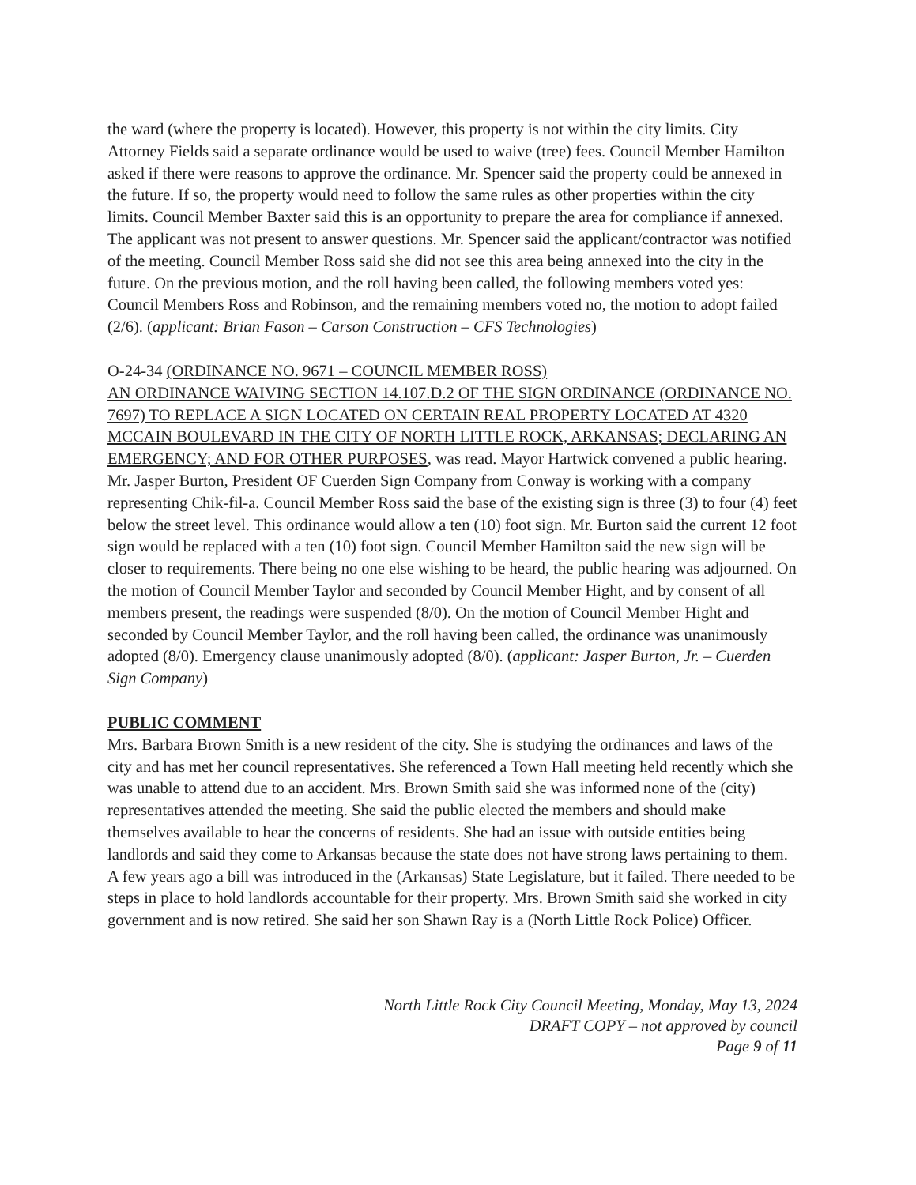the ward (where the property is located). However, this property is not within the city limits. City Attorney Fields said a separate ordinance would be used to waive (tree) fees. Council Member Hamilton asked if there were reasons to approve the ordinance. Mr. Spencer said the property could be annexed in the future. If so, the property would need to follow the same rules as other properties within the city limits. Council Member Baxter said this is an opportunity to prepare the area for compliance if annexed. The applicant was not present to answer questions. Mr. Spencer said the applicant/contractor was notified of the meeting. Council Member Ross said she did not see this area being annexed into the city in the future. On the previous motion, and the roll having been called, the following members voted yes: Council Members Ross and Robinson, and the remaining members voted no, the motion to adopt failed (2/6). (applicant: Brian Fason – Carson Construction – CFS Technologies)
O-24-34 (ORDINANCE NO. 9671 – COUNCIL MEMBER ROSS)
AN ORDINANCE WAIVING SECTION 14.107.D.2 OF THE SIGN ORDINANCE (ORDINANCE NO. 7697) TO REPLACE A SIGN LOCATED ON CERTAIN REAL PROPERTY LOCATED AT 4320 MCCAIN BOULEVARD IN THE CITY OF NORTH LITTLE ROCK, ARKANSAS; DECLARING AN EMERGENCY; AND FOR OTHER PURPOSES, was read. Mayor Hartwick convened a public hearing. Mr. Jasper Burton, President OF Cuerden Sign Company from Conway is working with a company representing Chik-fil-a. Council Member Ross said the base of the existing sign is three (3) to four (4) feet below the street level. This ordinance would allow a ten (10) foot sign. Mr. Burton said the current 12 foot sign would be replaced with a ten (10) foot sign. Council Member Hamilton said the new sign will be closer to requirements. There being no one else wishing to be heard, the public hearing was adjourned. On the motion of Council Member Taylor and seconded by Council Member Hight, and by consent of all members present, the readings were suspended (8/0). On the motion of Council Member Hight and seconded by Council Member Taylor, and the roll having been called, the ordinance was unanimously adopted (8/0). Emergency clause unanimously adopted (8/0). (applicant: Jasper Burton, Jr. – Cuerden Sign Company)
PUBLIC COMMENT
Mrs. Barbara Brown Smith is a new resident of the city. She is studying the ordinances and laws of the city and has met her council representatives. She referenced a Town Hall meeting held recently which she was unable to attend due to an accident. Mrs. Brown Smith said she was informed none of the (city) representatives attended the meeting. She said the public elected the members and should make themselves available to hear the concerns of residents. She had an issue with outside entities being landlords and said they come to Arkansas because the state does not have strong laws pertaining to them. A few years ago a bill was introduced in the (Arkansas) State Legislature, but it failed. There needed to be steps in place to hold landlords accountable for their property. Mrs. Brown Smith said she worked in city government and is now retired. She said her son Shawn Ray is a (North Little Rock Police) Officer.
North Little Rock City Council Meeting, Monday, May 13, 2024
DRAFT COPY – not approved by council
Page 9 of 11